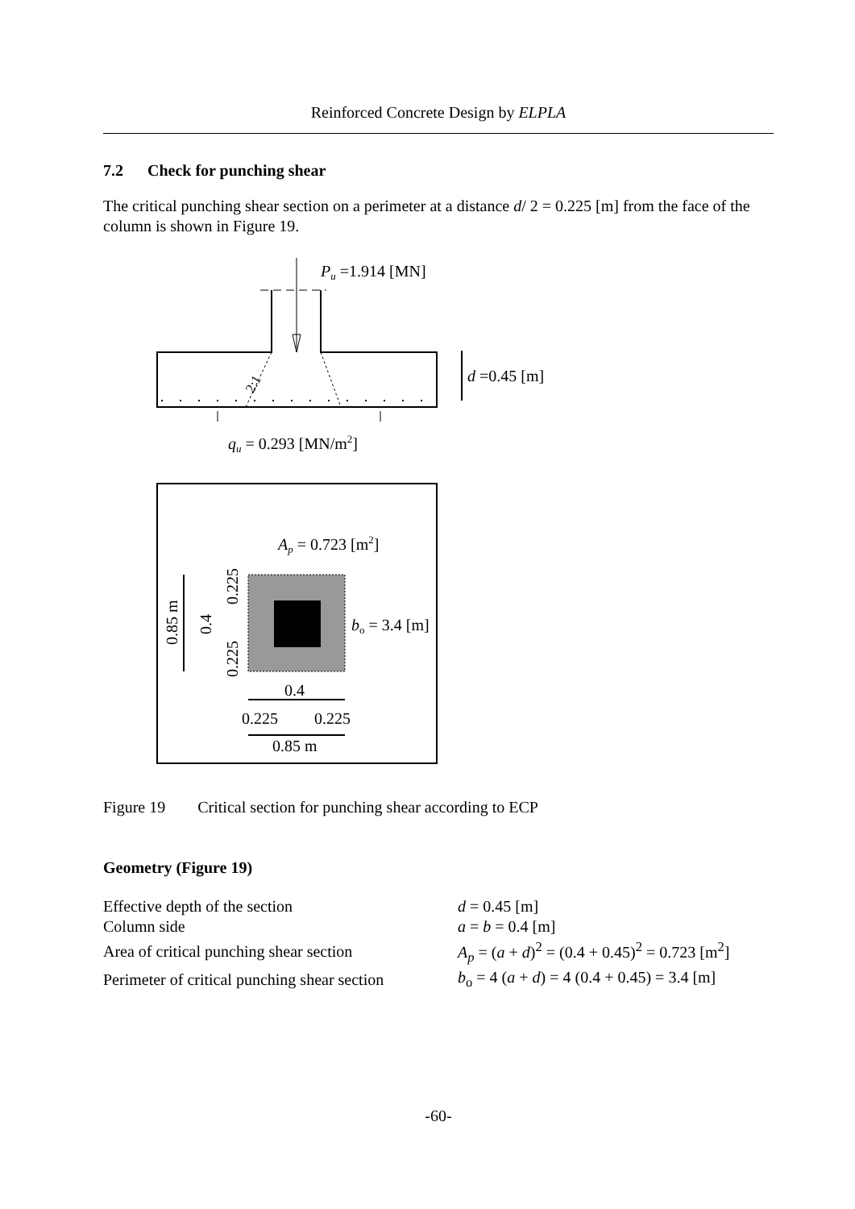Reinforced Concrete Design by ELPLA
7.2 Check for punching shear
The critical punching shear section on a perimeter at a distance d/ 2 = 0.225 [m] from the face of the column is shown in Figure 19.
Pu =1.914 [MN]
2:1
qu = 0.293 [MN/m2]
d =0.45 [m]
Ap = 0.723 [m2]
bo = 3.4 [m]
0.85 m
0.4
0.225
0.225
0.4
0.225
0.225
0.85 m
Figure 19 Critical section for punching shear according to ECP
Geometry (Figure 19)
| Effective depth of the section | d = 0.45 [m] |
| Column side | a = b = 0.4 [m] |
| Area of critical punching shear section | A<sub>p</sub> = ( a + d )<sup>2</sup> = (0.4 + 0.45)<sup>2</sup> = 0.723 [m<sup>2</sup>] |
| Perimeter of critical punching shear section | b<sub>o</sub> = 4 ( a + d ) = 4 (0.4 + 0.45) = 3.4 [m] |
-60-